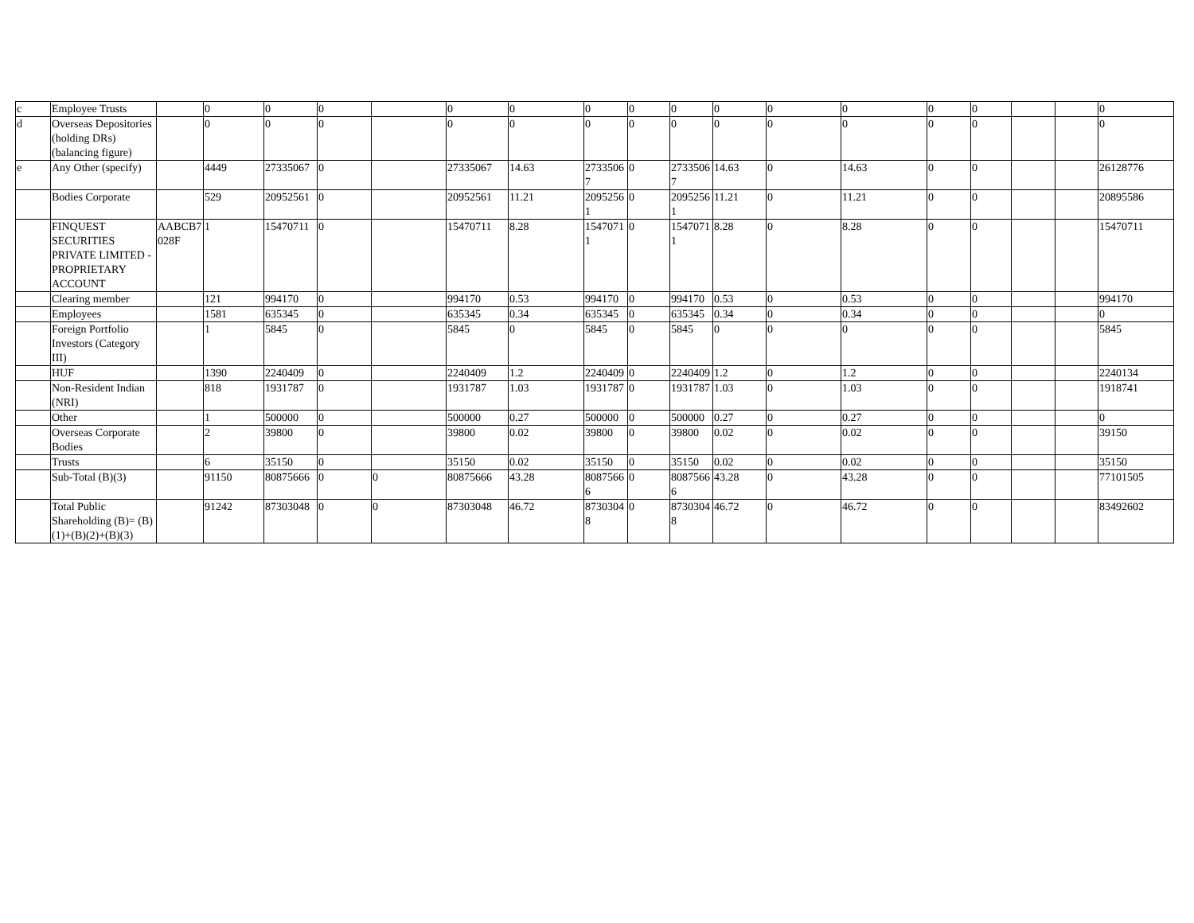| c | Employee Trusts | | 0 | 0 | 0 | | 0 | 0 | 0 | 0 | 0 | 0 | 0 | 0 | 0 | 0 | | | 0 |
| d | Overseas Depositories (holding DRs) (balancing figure) | | 0 | 0 | 0 | | 0 | 0 | 0 | 0 | 0 | 0 | 0 | 0 | 0 | 0 | | | 0 |
| e | Any Other (specify) | | 4449 | 27335067 | 0 | | 27335067 | 14.63 | 27335067 | 0 | 27335067 | 14.63 | 0 | 14.63 | 0 | 0 | | | 26128776 |
| | Bodies Corporate | | 529 | 20952561 | 0 | | 20952561 | 11.21 | 20952561 | 0 | 20952561 | 11.21 | 0 | 11.21 | 0 | 0 | | | 20895586 |
| | FINQUEST SECURITIES PRIVATE LIMITED - PROPRIETARY ACCOUNT | AABCB7028F | 1 | 15470711 | 0 | | 15470711 | 8.28 | 15470711 | 0 | 15470711 | 8.28 | 0 | 8.28 | 0 | 0 | | | 15470711 |
| | Clearing member | | 121 | 994170 | 0 | | 994170 | 0.53 | 994170 | 0 | 994170 | 0.53 | 0 | 0.53 | 0 | 0 | | | 994170 |
| | Employees | | 1581 | 635345 | 0 | | 635345 | 0.34 | 635345 | 0 | 635345 | 0.34 | 0 | 0.34 | 0 | 0 | | | 0 |
| | Foreign Portfolio Investors (Category III) | | 1 | 5845 | 0 | | 5845 | 0 | 5845 | 0 | 5845 | 0 | 0 | 0 | 0 | 0 | | | 5845 |
| | HUF | | 1390 | 2240409 | 0 | | 2240409 | 1.2 | 2240409 | 0 | 2240409 | 1.2 | 0 | 1.2 | 0 | 0 | | | 2240134 |
| | Non-Resident Indian (NRI) | | 818 | 1931787 | 0 | | 1931787 | 1.03 | 1931787 | 0 | 1931787 | 1.03 | 0 | 1.03 | 0 | 0 | | | 1918741 |
| | Other | | 1 | 500000 | 0 | | 500000 | 0.27 | 500000 | 0 | 500000 | 0.27 | 0 | 0.27 | 0 | 0 | | | 0 |
| | Overseas Corporate Bodies | | 2 | 39800 | 0 | | 39800 | 0.02 | 39800 | 0 | 39800 | 0.02 | 0 | 0.02 | 0 | 0 | | | 39150 |
| | Trusts | | 6 | 35150 | 0 | | 35150 | 0.02 | 35150 | 0 | 35150 | 0.02 | 0 | 0.02 | 0 | 0 | | | 35150 |
| | Sub-Total (B)(3) | | 91150 | 80875666 | 0 | 0 | 80875666 | 43.28 | 80875666 | 0 | 80875666 | 43.28 | 0 | 43.28 | 0 | 0 | | | 77101505 |
| | Total Public Shareholding (B)= (B)(1)+(B)(2)+(B)(3) | | 91242 | 87303048 | 0 | 0 | 87303048 | 46.72 | 87303048 | 0 | 87303048 | 46.72 | 0 | 46.72 | 0 | 0 | | | 83492602 |